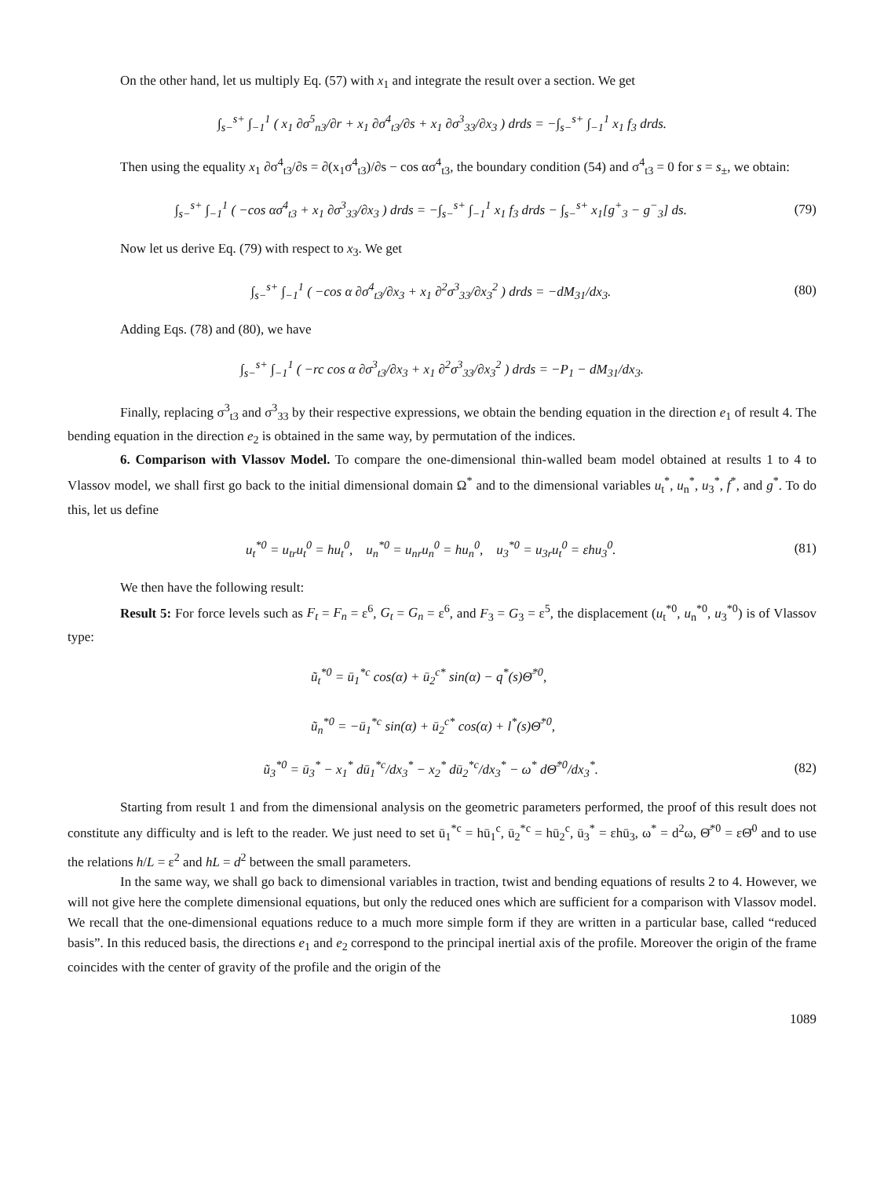On the other hand, let us multiply Eq. (57) with x<sub>1</sub> and integrate the result over a section. We get
∫<sub>s−</sub><sup>s+</sup> ∫<sub>−1</sub><sup>1</sup> ( x<sub>1</sub> ∂σ<sup>5</sup><sub>n3</sub>/∂r + x<sub>1</sub> ∂σ<sup>4</sup><sub>t3</sub>/∂s + x<sub>1</sub> ∂σ<sup>3</sup><sub>33</sub>/∂x<sub>3</sub> ) drds = −∫<sub>s−</sub><sup>s+</sup> ∫<sub>−1</sub><sup>1</sup> x<sub>1</sub> f<sub>3</sub> drds.
Then using the equality x<sub>1</sub> ∂σ<sup>4</sup><sub>t3</sub>/∂s = ∂(x<sub>1</sub>σ<sup>4</sup><sub>t3</sub>)/∂s − cos ασ<sup>4</sup><sub>t3</sub>, the boundary condition (54) and σ<sup>4</sup><sub>t3</sub> = 0 for s = s<sub>±</sub>, we obtain:
∫<sub>s−</sub><sup>s+</sup> ∫<sub>−1</sub><sup>1</sup> ( −cos ασ<sup>4</sup><sub>t3</sub> + x<sub>1</sub> ∂σ<sup>3</sup><sub>33</sub>/∂x<sub>3</sub> ) drds = −∫<sub>s−</sub><sup>s+</sup> ∫<sub>−1</sub><sup>1</sup> x<sub>1</sub> f<sub>3</sub> drds − ∫<sub>s−</sub><sup>s+</sup> x<sub>1</sub>[g<sup>+</sup><sub>3</sub> − g<sup>−</sup><sub>3</sub>] ds. (79)
Now let us derive Eq. (79) with respect to x<sub>3</sub>. We get
∫<sub>s−</sub><sup>s+</sup> ∫<sub>−1</sub><sup>1</sup> ( −cos α ∂σ<sup>4</sup><sub>t3</sub>/∂x<sub>3</sub> + x<sub>1</sub> ∂<sup>2</sup>σ<sup>3</sup><sub>33</sub>/∂x<sub>3</sub><sup>2</sup> ) drds = −dM<sub>31</sub>/dx<sub>3</sub>. (80)
Adding Eqs. (78) and (80), we have
∫<sub>s−</sub><sup>s+</sup> ∫<sub>−1</sub><sup>1</sup> ( −rc cos α ∂σ<sup>3</sup><sub>t3</sub>/∂x<sub>3</sub> + x<sub>1</sub> ∂<sup>2</sup>σ<sup>3</sup><sub>33</sub>/∂x<sub>3</sub><sup>2</sup> ) drds = −P<sub>1</sub> − dM<sub>31</sub>/dx<sub>3</sub>.
Finally, replacing σ<sup>3</sup><sub>t3</sub> and σ<sup>3</sup><sub>33</sub> by their respective expressions, we obtain the bending equation in the direction e<sub>1</sub> of result 4. The bending equation in the direction e<sub>2</sub> is obtained in the same way, by permutation of the indices.
6. Comparison with Vlassov Model. To compare the one-dimensional thin-walled beam model obtained at results 1 to 4 to Vlassov model, we shall first go back to the initial dimensional domain Ω<sup>*</sup> and to the dimensional variables u<sub>t</sub><sup>*</sup>, u<sub>n</sub><sup>*</sup>, u<sub>3</sub><sup>*</sup>, f<sup>*</sup>, and g<sup>*</sup>. To do this, let us define
u<sub>t</sub><sup>*0</sup> = u<sub>tr</sub>u<sub>t</sub><sup>0</sup> = hu<sub>t</sub><sup>0</sup>, u<sub>n</sub><sup>*0</sup> = u<sub>nr</sub>u<sub>n</sub><sup>0</sup> = hu<sub>n</sub><sup>0</sup>, u<sub>3</sub><sup>*0</sup> = u<sub>3r</sub>u<sub>t</sub><sup>0</sup> = εhu<sub>3</sub><sup>0</sup>. (81)
We then have the following result:
Result 5: For force levels such as F<sub>t</sub> = F<sub>n</sub> = ε<sup>6</sup>, G<sub>t</sub> = G<sub>n</sub> = ε<sup>6</sup>, and F<sub>3</sub> = G<sub>3</sub> = ε<sup>5</sup>, the displacement (u<sub>t</sub><sup>*0</sup>, u<sub>n</sub><sup>*0</sup>, u<sub>3</sub><sup>*0</sup>) is of Vlassov type:
ũ<sub>t</sub><sup>*0</sup> = ū<sub>1</sub><sup>*c</sup> cos(α) + ū<sub>2</sub><sup>c*</sup> sin(α) − q<sup>*</sup>(s)Θ̄<sup>*0</sup>,
ũ<sub>n</sub><sup>*0</sup> = −ū<sub>1</sub><sup>*c</sup> sin(α) + ū<sub>2</sub><sup>c*</sup> cos(α) + l<sup>*</sup>(s)Θ̄<sup>*0</sup>,
ũ<sub>3</sub><sup>*0</sup> = ū<sub>3</sub><sup>*</sup> − x<sub>1</sub><sup>*</sup> dū<sub>1</sub><sup>*c</sup>/dx<sub>3</sub><sup>*</sup> − x<sub>2</sub><sup>*</sup> dū<sub>2</sub><sup>*c</sup>/dx<sub>3</sub><sup>*</sup> − ω<sup>*</sup> dΘ̄<sup>*0</sup>/dx<sub>3</sub><sup>*</sup>. (82)
Starting from result 1 and from the dimensional analysis on the geometric parameters performed, the proof of this result does not constitute any difficulty and is left to the reader. We just need to set ū<sub>1</sub><sup>*c</sup> = hū<sub>1</sub><sup>c</sup>, ū<sub>2</sub><sup>*c</sup> = hū<sub>2</sub><sup>c</sup>, ū<sub>3</sub><sup>*</sup> = εhū<sub>3</sub>, ω<sup>*</sup> = d<sup>2</sup>ω, Θ̄<sup>*0</sup> = εΘ̄<sup>0</sup> and to use the relations h/L = ε<sup>2</sup> and hL = d<sup>2</sup> between the small parameters.
In the same way, we shall go back to dimensional variables in traction, twist and bending equations of results 2 to 4. However, we will not give here the complete dimensional equations, but only the reduced ones which are sufficient for a comparison with Vlassov model. We recall that the one-dimensional equations reduce to a much more simple form if they are written in a particular base, called “reduced basis”. In this reduced basis, the directions e<sub>1</sub> and e<sub>2</sub> correspond to the principal inertial axis of the profile. Moreover the origin of the frame coincides with the center of gravity of the profile and the origin of the
1089